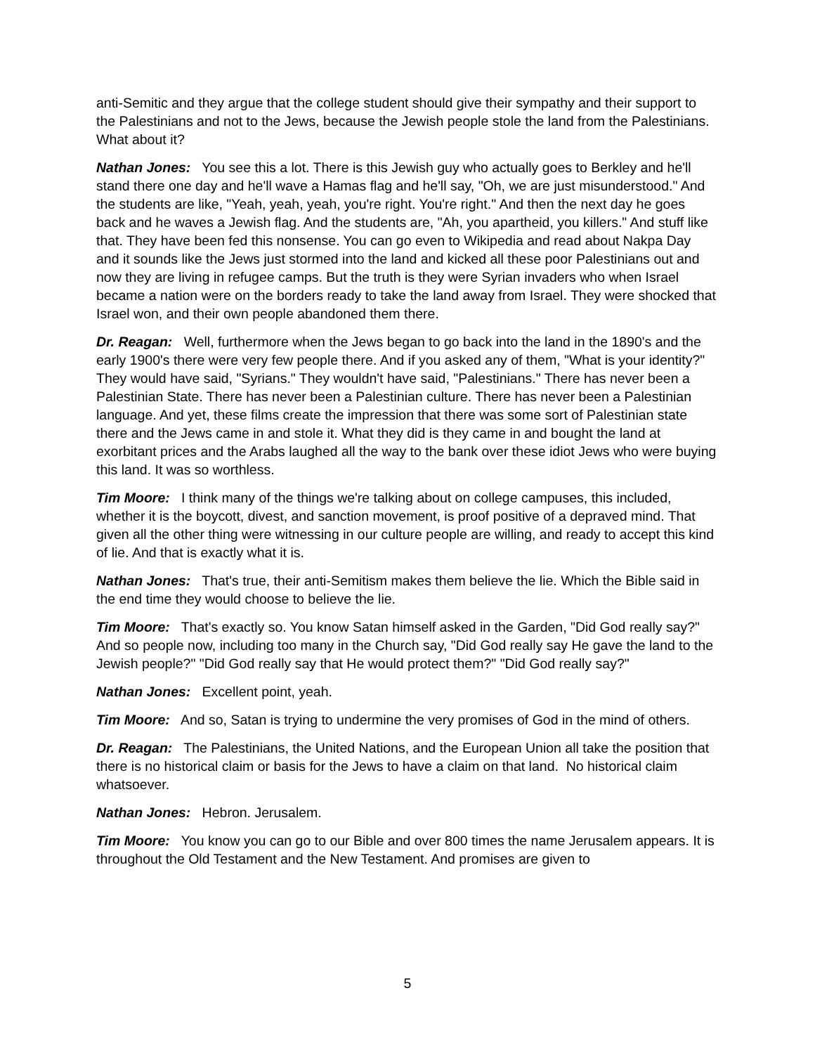anti-Semitic and they argue that the college student should give their sympathy and their support to the Palestinians and not to the Jews, because the Jewish people stole the land from the Palestinians. What about it?
Nathan Jones: You see this a lot. There is this Jewish guy who actually goes to Berkley and he'll stand there one day and he'll wave a Hamas flag and he'll say, "Oh, we are just misunderstood." And the students are like, "Yeah, yeah, yeah, you're right. You're right." And then the next day he goes back and he waves a Jewish flag. And the students are, "Ah, you apartheid, you killers." And stuff like that. They have been fed this nonsense. You can go even to Wikipedia and read about Nakpa Day and it sounds like the Jews just stormed into the land and kicked all these poor Palestinians out and now they are living in refugee camps. But the truth is they were Syrian invaders who when Israel became a nation were on the borders ready to take the land away from Israel. They were shocked that Israel won, and their own people abandoned them there.
Dr. Reagan: Well, furthermore when the Jews began to go back into the land in the 1890's and the early 1900's there were very few people there. And if you asked any of them, "What is your identity?" They would have said, "Syrians." They wouldn't have said, "Palestinians." There has never been a Palestinian State. There has never been a Palestinian culture. There has never been a Palestinian language. And yet, these films create the impression that there was some sort of Palestinian state there and the Jews came in and stole it. What they did is they came in and bought the land at exorbitant prices and the Arabs laughed all the way to the bank over these idiot Jews who were buying this land. It was so worthless.
Tim Moore: I think many of the things we're talking about on college campuses, this included, whether it is the boycott, divest, and sanction movement, is proof positive of a depraved mind. That given all the other thing were witnessing in our culture people are willing, and ready to accept this kind of lie. And that is exactly what it is.
Nathan Jones: That's true, their anti-Semitism makes them believe the lie. Which the Bible said in the end time they would choose to believe the lie.
Tim Moore: That's exactly so. You know Satan himself asked in the Garden, "Did God really say?" And so people now, including too many in the Church say, "Did God really say He gave the land to the Jewish people?" "Did God really say that He would protect them?" "Did God really say?"
Nathan Jones: Excellent point, yeah.
Tim Moore: And so, Satan is trying to undermine the very promises of God in the mind of others.
Dr. Reagan: The Palestinians, the United Nations, and the European Union all take the position that there is no historical claim or basis for the Jews to have a claim on that land. No historical claim whatsoever.
Nathan Jones: Hebron. Jerusalem.
Tim Moore: You know you can go to our Bible and over 800 times the name Jerusalem appears. It is throughout the Old Testament and the New Testament. And promises are given to
5